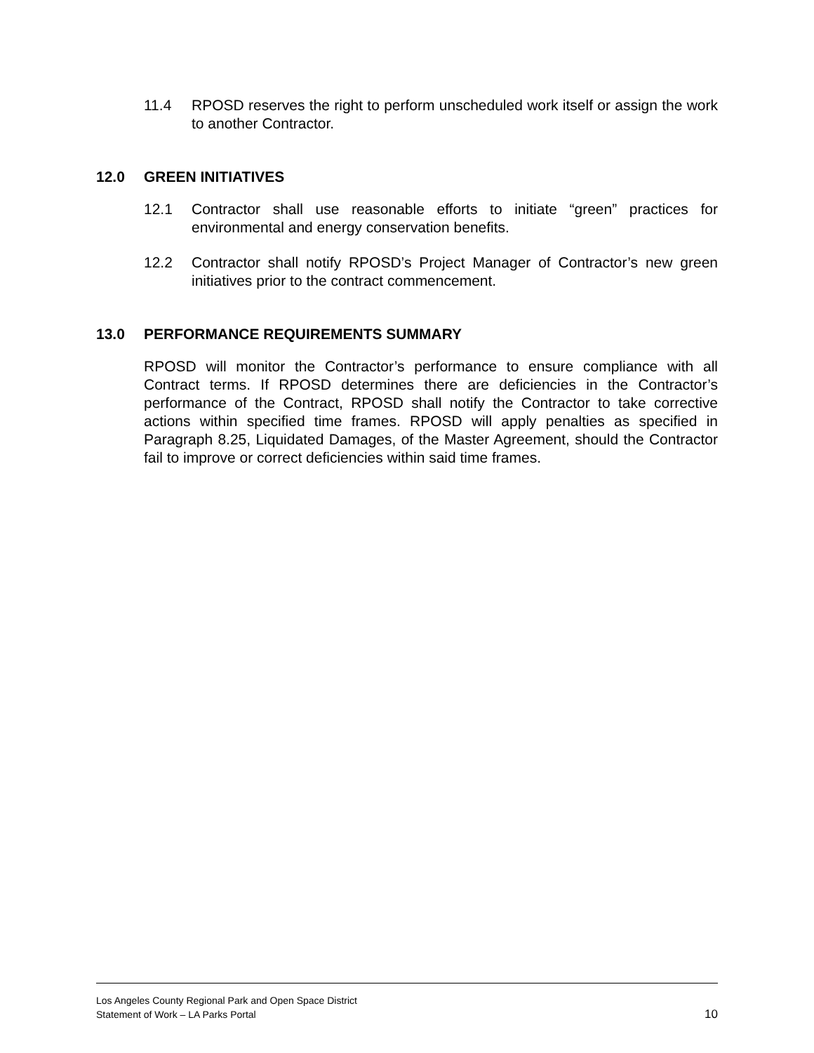11.4 RPOSD reserves the right to perform unscheduled work itself or assign the work to another Contractor.
12.0 GREEN INITIATIVES
12.1 Contractor shall use reasonable efforts to initiate “green” practices for environmental and energy conservation benefits.
12.2 Contractor shall notify RPOSD’s Project Manager of Contractor’s new green initiatives prior to the contract commencement.
13.0 PERFORMANCE REQUIREMENTS SUMMARY
RPOSD will monitor the Contractor’s performance to ensure compliance with all Contract terms. If RPOSD determines there are deficiencies in the Contractor’s performance of the Contract, RPOSD shall notify the Contractor to take corrective actions within specified time frames. RPOSD will apply penalties as specified in Paragraph 8.25, Liquidated Damages, of the Master Agreement, should the Contractor fail to improve or correct deficiencies within said time frames.
Los Angeles County Regional Park and Open Space District
Statement of Work – LA Parks Portal
10